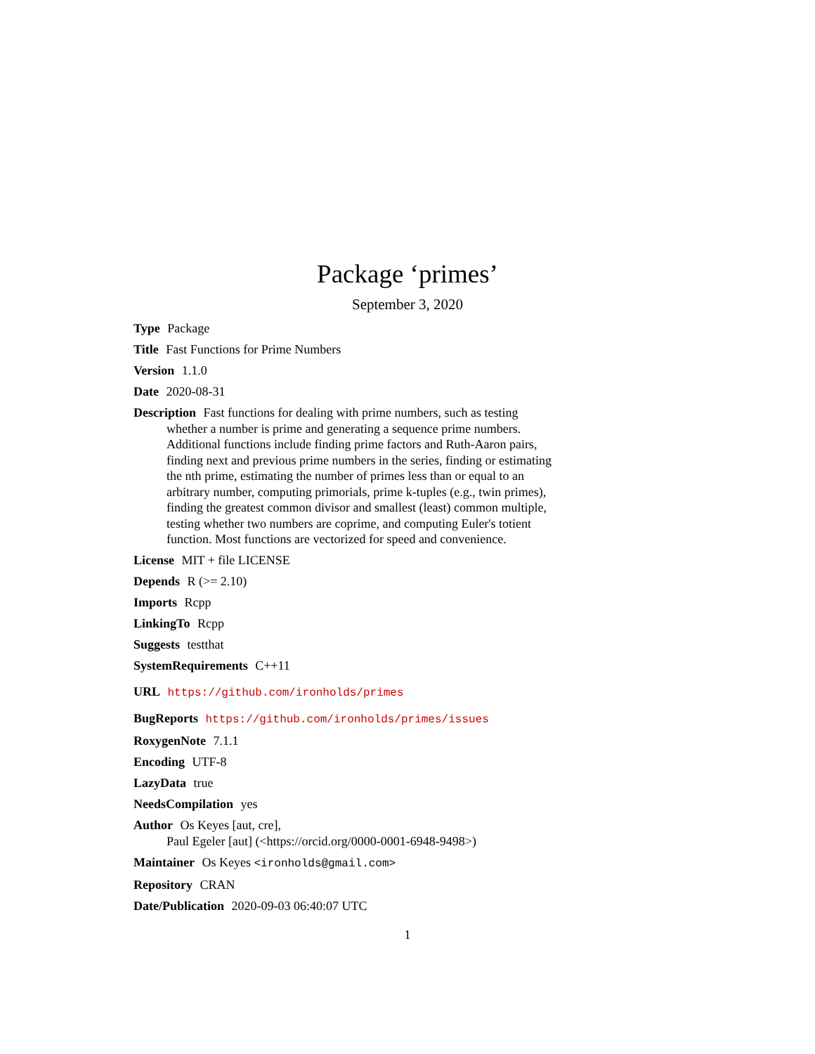Package ‘primes’
September 3, 2020
Type Package
Title Fast Functions for Prime Numbers
Version 1.1.0
Date 2020-08-31
Description Fast functions for dealing with prime numbers, such as testing
whether a number is prime and generating a sequence prime numbers.
Additional functions include finding prime factors and Ruth-Aaron pairs,
finding next and previous prime numbers in the series, finding or estimating
the nth prime, estimating the number of primes less than or equal to an
arbitrary number, computing primorials, prime k-tuples (e.g., twin primes),
finding the greatest common divisor and smallest (least) common multiple,
testing whether two numbers are coprime, and computing Euler's totient
function. Most functions are vectorized for speed and convenience.
License MIT + file LICENSE
Depends R (>= 2.10)
Imports Rcpp
LinkingTo Rcpp
Suggests testthat
SystemRequirements C++11
URL https://github.com/ironholds/primes
BugReports https://github.com/ironholds/primes/issues
RoxygenNote 7.1.1
Encoding UTF-8
LazyData true
NeedsCompilation yes
Author Os Keyes [aut, cre],
Paul Egeler [aut] (<https://orcid.org/0000-0001-6948-9498>)
Maintainer Os Keyes <ironholds@gmail.com>
Repository CRAN
Date/Publication 2020-09-03 06:40:07 UTC
1